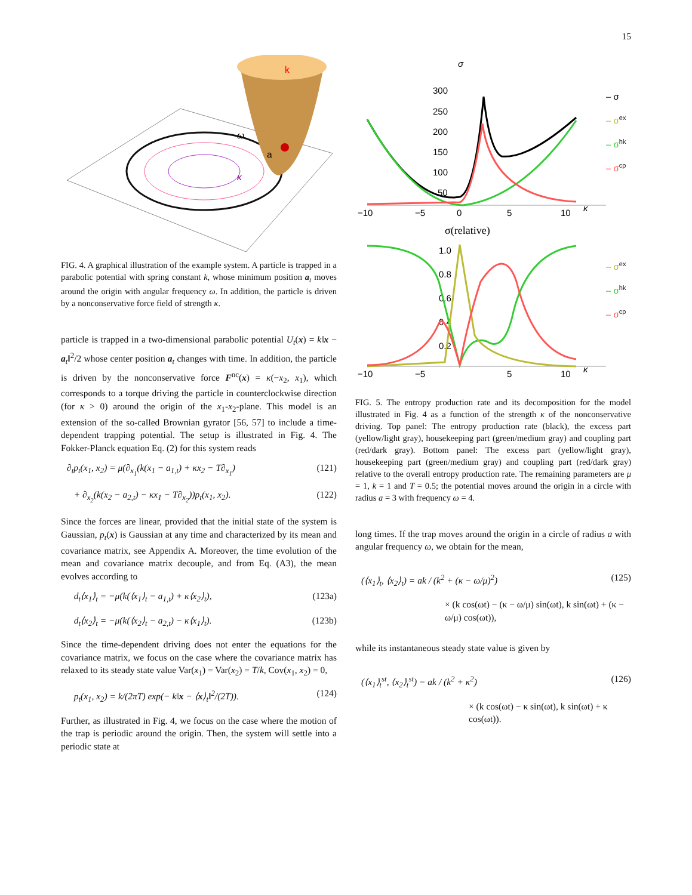15
k
ω
a
κ
FIG. 4. A graphical illustration of the example system. A particle is trapped in a parabolic potential with spring constant k, whose minimum position a<sub>t</sub> moves around the origin with angular frequency ω. In addition, the particle is driven by a nonconservative force field of strength κ.
particle is trapped in a two-dimensional parabolic potential U<sub>t</sub>(x) = k‖x − a<sub>t</sub>‖<sup>2</sup>/2 whose center position a<sub>t</sub> changes with time. In addition, the particle is driven by the nonconservative force F<sup>nc</sup>(x) = κ(−x<sub>2</sub>, x<sub>1</sub>), which corresponds to a torque driving the particle in counterclockwise direction (for κ > 0) around the origin of the x<sub>1</sub>-x<sub>2</sub>-plane. This model is an extension of the so-called Brownian gyrator [56, 57] to include a time-dependent trapping potential. The setup is illustrated in Fig. 4. The Fokker-Planck equation Eq. (2) for this system reads
∂<sub>t</sub>p<sub>t</sub>(x<sub>1</sub>, x<sub>2</sub>) = μ(∂<sub>x<sub>1</sub></sub>(k(x<sub>1</sub> − a<sub>1,t</sub>) + κx<sub>2</sub> − T∂<sub>x<sub>1</sub></sub>) (121)
+ ∂<sub>x<sub>2</sub></sub>(k(x<sub>2</sub> − a<sub>2,t</sub>) − κx<sub>1</sub> − T∂<sub>x<sub>2</sub></sub>))p<sub>t</sub>(x<sub>1</sub>, x<sub>2</sub>). (122)
Since the forces are linear, provided that the initial state of the system is Gaussian, p<sub>t</sub>(x) is Gaussian at any time and characterized by its mean and covariance matrix, see Appendix A. Moreover, the time evolution of the mean and covariance matrix decouple, and from Eq. (A3), the mean evolves according to
d<sub>t</sub>⟨x<sub>1</sub>⟩<sub>t</sub> = −μ(k(⟨x<sub>1</sub>⟩<sub>t</sub> − a<sub>1,t</sub>) + κ⟨x<sub>2</sub>⟩<sub>t</sub>), (123a)
d<sub>t</sub>⟨x<sub>2</sub>⟩<sub>t</sub> = −μ(k(⟨x<sub>2</sub>⟩<sub>t</sub> − a<sub>2,t</sub>) − κ⟨x<sub>1</sub>⟩<sub>t</sub>). (123b)
Since the time-dependent driving does not enter the equations for the covariance matrix, we focus on the case where the covariance matrix has relaxed to its steady state value Var(x<sub>1</sub>) = Var(x<sub>2</sub>) = T/k, Cov(x<sub>1</sub>, x<sub>2</sub>) = 0,
p<sub>t</sub>(x<sub>1</sub>, x<sub>2</sub>) = k/(2πT) exp(− k‖x − ⟨x⟩<sub>t</sub>‖<sup>2</sup>/(2T)). (124)
Further, as illustrated in Fig. 4, we focus on the case where the motion of the trap is periodic around the origin. Then, the system will settle into a periodic state at
σ
300
250
200
150
100
50
−10
−5
0
5
10
κ
– σ
– σex
– σhk
– σcp
σ(relative)
1.0
0.8
0.6
0.4
0.2
−10
−5
5
10
κ
– σex
– σhk
– σcp
FIG. 5. The entropy production rate and its decomposition for the model illustrated in Fig. 4 as a function of the strength κ of the nonconservative driving. Top panel: The entropy production rate (black), the excess part (yellow/light gray), housekeeping part (green/medium gray) and coupling part (red/dark gray). Bottom panel: The excess part (yellow/light gray), housekeeping part (green/medium gray) and coupling part (red/dark gray) relative to the overall entropy production rate. The remaining parameters are μ = 1, k = 1 and T = 0.5; the potential moves around the origin in a circle with radius a = 3 with frequency ω = 4.
long times. If the trap moves around the origin in a circle of radius a with angular frequency ω, we obtain for the mean,
(⟨x<sub>1</sub>⟩<sub>t</sub>, ⟨x<sub>2</sub>⟩<sub>t</sub>) = ak / (k<sup>2</sup> + (κ − ω/μ)<sup>2</sup>) (125)
× (k cos(ωt) − (κ − ω/μ) sin(ωt), k sin(ωt) + (κ − ω/μ) cos(ωt)),
while its instantaneous steady state value is given by
(⟨x<sub>1</sub>⟩<sub>t</sub><sup>st</sup>, ⟨x<sub>2</sub>⟩<sub>t</sub><sup>st</sup>) = ak / (k<sup>2</sup> + κ<sup>2</sup>) (126)
× (k cos(ωt) − κ sin(ωt), k sin(ωt) + κ cos(ωt)).